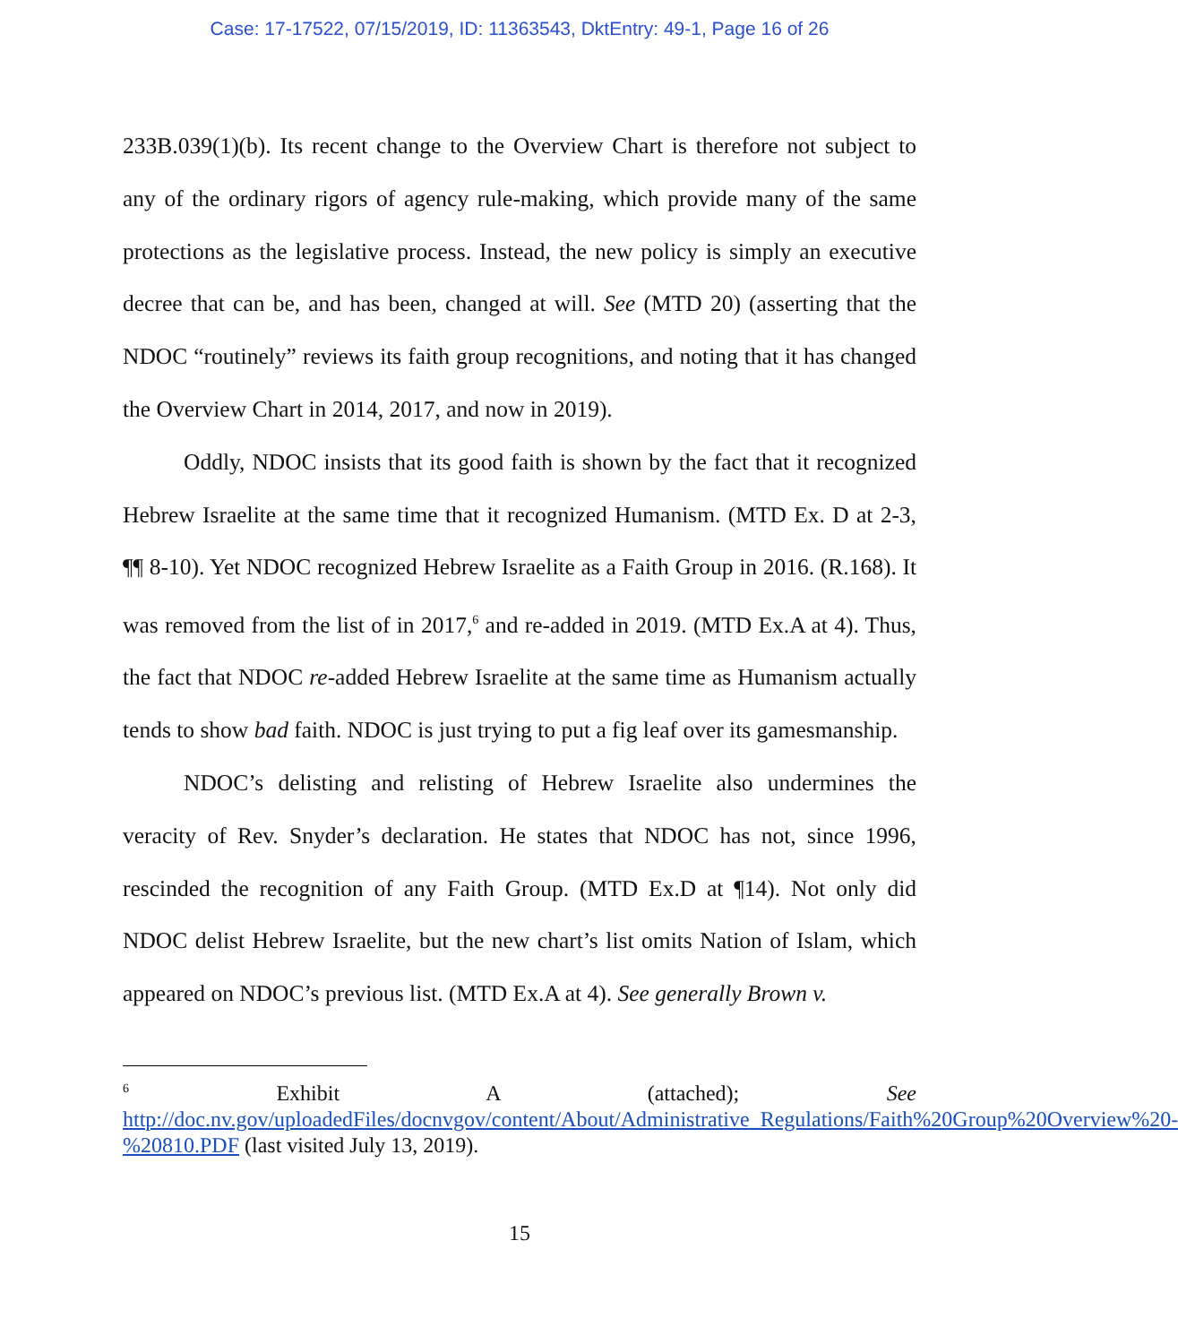Case: 17-17522, 07/15/2019, ID: 11363543, DktEntry: 49-1, Page 16 of 26
233B.039(1)(b). Its recent change to the Overview Chart is therefore not subject to any of the ordinary rigors of agency rule-making, which provide many of the same protections as the legislative process. Instead, the new policy is simply an executive decree that can be, and has been, changed at will. See (MTD 20) (asserting that the NDOC “routinely” reviews its faith group recognitions, and noting that it has changed the Overview Chart in 2014, 2017, and now in 2019).
Oddly, NDOC insists that its good faith is shown by the fact that it recognized Hebrew Israelite at the same time that it recognized Humanism. (MTD Ex. D at 2-3, ¶¶ 8-10). Yet NDOC recognized Hebrew Israelite as a Faith Group in 2016. (R.168). It was removed from the list of in 2017,<sup>6</sup> and re-added in 2019. (MTD Ex.A at 4). Thus, the fact that NDOC re-added Hebrew Israelite at the same time as Humanism actually tends to show bad faith. NDOC is just trying to put a fig leaf over its gamesmanship.
NDOC’s delisting and relisting of Hebrew Israelite also undermines the veracity of Rev. Snyder’s declaration. He states that NDOC has not, since 1996, rescinded the recognition of any Faith Group. (MTD Ex.D at ¶14). Not only did NDOC delist Hebrew Israelite, but the new chart’s list omits Nation of Islam, which appeared on NDOC’s previous list. (MTD Ex.A at 4). See generally Brown v.
<sup>6</sup> Exhibit A (attached); See http://doc.nv.gov/uploadedFiles/docnvgov/content/About/Administrative_Regulations/Faith%20Group%20Overview%20-%20810.PDF (last visited July 13, 2019).
15